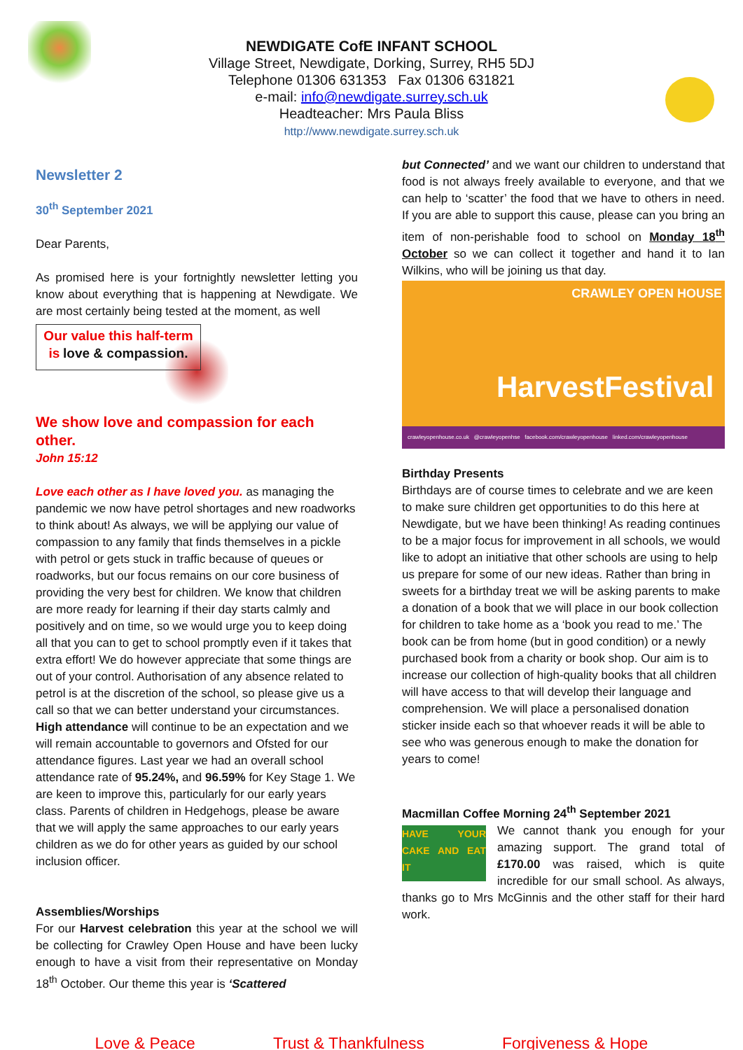NEWDIGATE CofE INFANT SCHOOL
Village Street, Newdigate, Dorking, Surrey, RH5 5DJ
Telephone 01306 631353 Fax 01306 631821
e-mail: info@newdigate.surrey.sch.uk
Headteacher: Mrs Paula Bliss
http://www.newdigate.surrey.sch.uk
Newsletter 2
30<sup>th</sup> September 2021
Dear Parents,
As promised here is your fortnightly newsletter letting you know about everything that is happening at Newdigate. We are most certainly being tested at the moment, as well Our value this half-term is love & compassion.
We show love and compassion for each other.
John 15:12
Love each other as I have loved you. as managing the pandemic we now have petrol shortages and new roadworks to think about! As always, we will be applying our value of compassion to any family that finds themselves in a pickle with petrol or gets stuck in traffic because of queues or roadworks, but our focus remains on our core business of providing the very best for children. We know that children are more ready for learning if their day starts calmly and positively and on time, so we would urge you to keep doing all that you can to get to school promptly even if it takes that extra effort! We do however appreciate that some things are out of your control. Authorisation of any absence related to petrol is at the discretion of the school, so please give us a call so that we can better understand your circumstances. High attendance will continue to be an expectation and we will remain accountable to governors and Ofsted for our attendance figures. Last year we had an overall school attendance rate of 95.24%, and 96.59% for Key Stage 1. We are keen to improve this, particularly for our early years class. Parents of children in Hedgehogs, please be aware that we will apply the same approaches to our early years children as we do for other years as guided by our school inclusion officer.
Assemblies/Worships
For our Harvest celebration this year at the school we will be collecting for Crawley Open House and have been lucky enough to have a visit from their representative on Monday 18<sup>th</sup> October. Our theme this year is ‘Scattered
but Connected’ and we want our children to understand that food is not always freely available to everyone, and that we can help to ‘scatter’ the food that we have to others in need. If you are able to support this cause, please can you bring an item of non-perishable food to school on Monday 18<sup>th</sup> October so we can collect it together and hand it to Ian Wilkins, who will be joining us that day.
CRAWLEY OPEN HOUSE
HarvestFestival
crawleyopenhouse.co.uk @crawleyopenhse facebook.com/crawleyopenhouse linked.com/crawleyopenhouse
Birthday Presents
Birthdays are of course times to celebrate and we are keen to make sure children get opportunities to do this here at Newdigate, but we have been thinking! As reading continues to be a major focus for improvement in all schools, we would like to adopt an initiative that other schools are using to help us prepare for some of our new ideas. Rather than bring in sweets for a birthday treat we will be asking parents to make a donation of a book that we will place in our book collection for children to take home as a ‘book you read to me.’ The book can be from home (but in good condition) or a newly purchased book from a charity or book shop. Our aim is to increase our collection of high-quality books that all children will have access to that will develop their language and comprehension. We will place a personalised donation sticker inside each so that whoever reads it will be able to see who was generous enough to make the donation for years to come!
Macmillan Coffee Morning 24<sup>th</sup> September 2021
HAVE YOUR CAKE AND EAT IT We cannot thank you enough for your amazing support. The grand total of £170.00 was raised, which is quite incredible for our small school. As always, thanks go to Mrs McGinnis and the other staff for their hard work.
Love & Peace Trust & Thankfulness Forgiveness & Hope